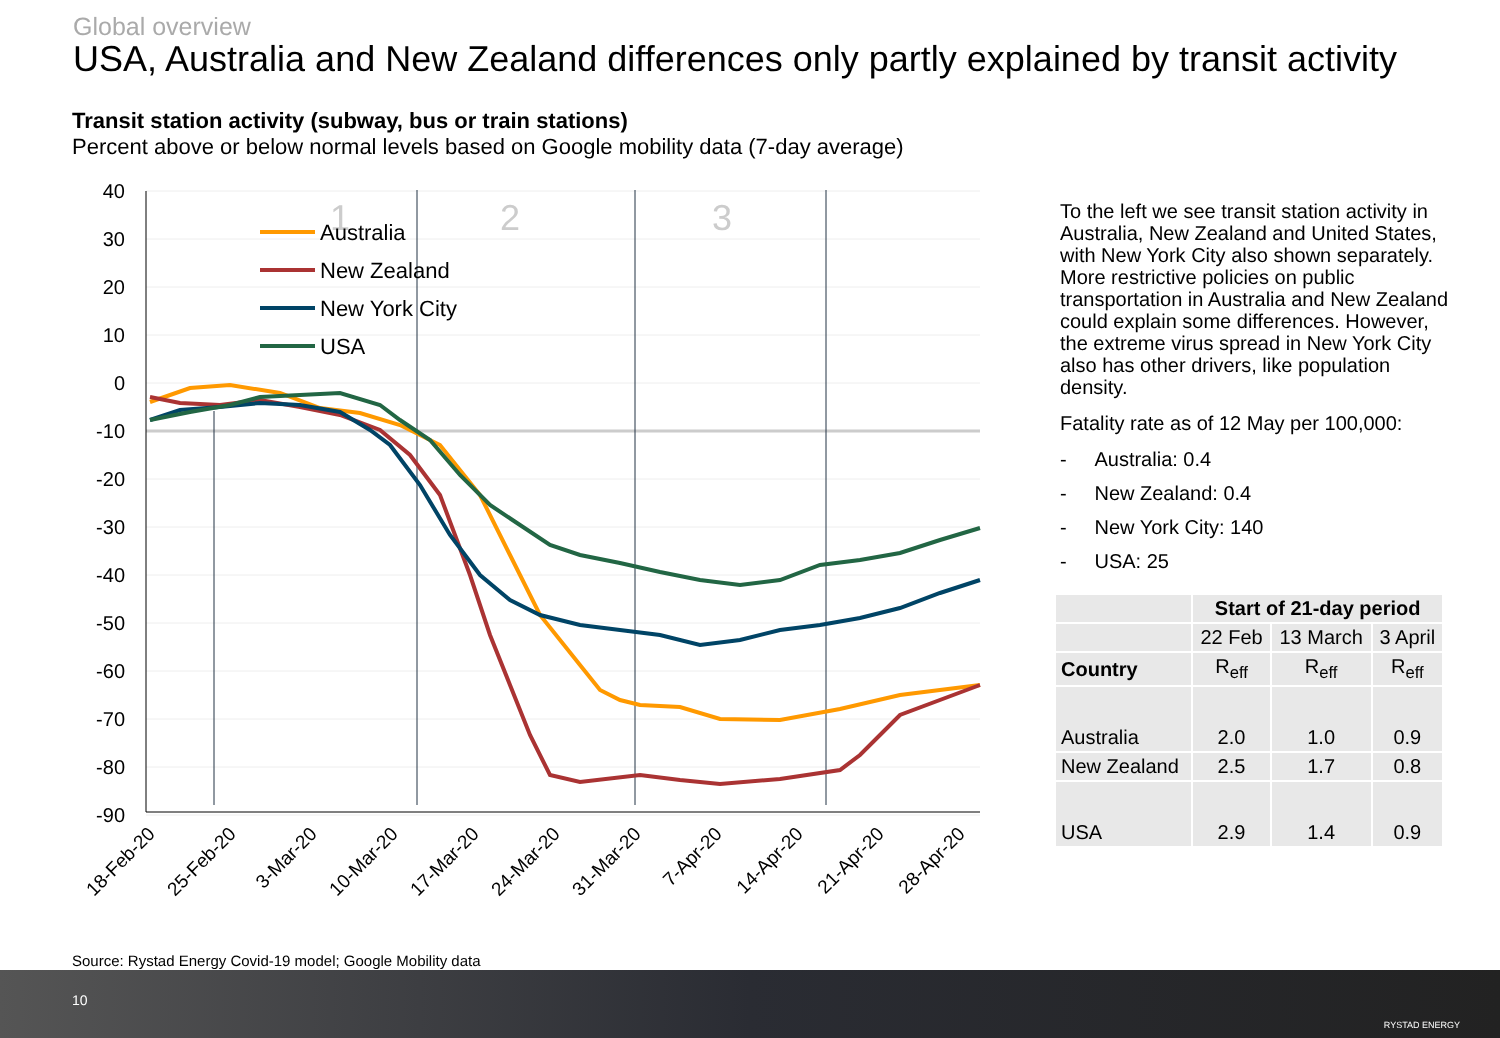Global overview
USA, Australia and New Zealand differences only partly explained by transit activity
Transit station activity (subway, bus or train stations)
Percent above or below normal levels based on Google mobility data (7-day average)
40
30
20
10
0
-10
-20
-30
-40
-50
-60
-70
-80
-90
1
2
3
Australia
New Zealand
New York City
USA
18-Feb-20
25-Feb-20
3-Mar-20
10-Mar-20
17-Mar-20
24-Mar-20
31-Mar-20
7-Apr-20
14-Apr-20
21-Apr-20
28-Apr-20
To the left we see transit station activity in Australia, New Zealand and United States, with New York City also shown separately. More restrictive policies on public transportation in Australia and New Zealand could explain some differences. However, the extreme virus spread in New York City also has other drivers, like population density.
Fatality rate as of 12 May per 100,000:
- Australia: 0.4
- New Zealand: 0.4
- New York City: 140
- USA: 25
| | Start of 21-day period | | |
| --- | --- | --- | --- |
| | 22 Feb | 13 March | 3 April |
| Country | R<sub>eff</sub> | R<sub>eff</sub> | R<sub>eff</sub> |
| Australia | 2.0 | 1.0 | 0.9 |
| New Zealand | 2.5 | 1.7 | 0.8 |
| USA | 2.9 | 1.4 | 0.9 |
Source: Rystad Energy Covid-19 model; Google Mobility data
10
RYSTAD ENERGY